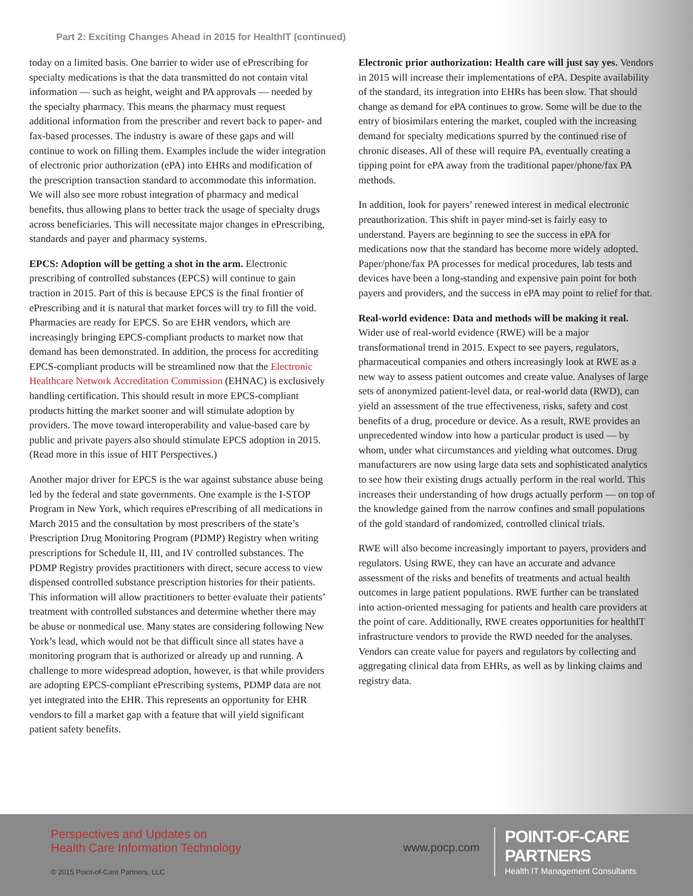Part 2: Exciting Changes Ahead in 2015 for HealthIT (continued)
today on a limited basis. One barrier to wider use of ePrescribing for specialty medications is that the data transmitted do not contain vital information — such as height, weight and PA approvals — needed by the specialty pharmacy. This means the pharmacy must request additional information from the prescriber and revert back to paper- and fax-based processes. The industry is aware of these gaps and will continue to work on filling them. Examples include the wider integration of electronic prior authorization (ePA) into EHRs and modification of the prescription transaction standard to accommodate this information. We will also see more robust integration of pharmacy and medical benefits, thus allowing plans to better track the usage of specialty drugs across beneficiaries. This will necessitate major changes in ePrescribing, standards and payer and pharmacy systems.
EPCS: Adoption will be getting a shot in the arm. Electronic prescribing of controlled substances (EPCS) will continue to gain traction in 2015. Part of this is because EPCS is the final frontier of ePrescribing and it is natural that market forces will try to fill the void. Pharmacies are ready for EPCS. So are EHR vendors, which are increasingly bringing EPCS-compliant products to market now that demand has been demonstrated. In addition, the process for accrediting EPCS-compliant products will be streamlined now that the Electronic Healthcare Network Accreditation Commission (EHNAC) is exclusively handling certification. This should result in more EPCS-compliant products hitting the market sooner and will stimulate adoption by providers. The move toward interoperability and value-based care by public and private payers also should stimulate EPCS adoption in 2015. (Read more in this issue of HIT Perspectives.)
Another major driver for EPCS is the war against substance abuse being led by the federal and state governments. One example is the I-STOP Program in New York, which requires ePrescribing of all medications in March 2015 and the consultation by most prescribers of the state’s Prescription Drug Monitoring Program (PDMP) Registry when writing prescriptions for Schedule II, III, and IV controlled substances. The PDMP Registry provides practitioners with direct, secure access to view dispensed controlled substance prescription histories for their patients. This information will allow practitioners to better evaluate their patients’ treatment with controlled substances and determine whether there may be abuse or nonmedical use. Many states are considering following New York’s lead, which would not be that difficult since all states have a monitoring program that is authorized or already up and running. A challenge to more widespread adoption, however, is that while providers are adopting EPCS-compliant ePrescribing systems, PDMP data are not yet integrated into the EHR. This represents an opportunity for EHR vendors to fill a market gap with a feature that will yield significant patient safety benefits.
Electronic prior authorization: Health care will just say yes. Vendors in 2015 will increase their implementations of ePA. Despite availability of the standard, its integration into EHRs has been slow. That should change as demand for ePA continues to grow. Some will be due to the entry of biosimilars entering the market, coupled with the increasing demand for specialty medications spurred by the continued rise of chronic diseases. All of these will require PA, eventually creating a tipping point for ePA away from the traditional paper/phone/fax PA methods.
In addition, look for payers’ renewed interest in medical electronic preauthorization. This shift in payer mind-set is fairly easy to understand. Payers are beginning to see the success in ePA for medications now that the standard has become more widely adopted. Paper/phone/fax PA processes for medical procedures, lab tests and devices have been a long-standing and expensive pain point for both payers and providers, and the success in ePA may point to relief for that.
Real-world evidence: Data and methods will be making it real. Wider use of real-world evidence (RWE) will be a major transformational trend in 2015. Expect to see payers, regulators, pharmaceutical companies and others increasingly look at RWE as a new way to assess patient outcomes and create value. Analyses of large sets of anonymized patient-level data, or real-world data (RWD), can yield an assessment of the true effectiveness, risks, safety and cost benefits of a drug, procedure or device. As a result, RWE provides an unprecedented window into how a particular product is used — by whom, under what circumstances and yielding what outcomes. Drug manufacturers are now using large data sets and sophisticated analytics to see how their existing drugs actually perform in the real world. This increases their understanding of how drugs actually perform — on top of the knowledge gained from the narrow confines and small populations of the gold standard of randomized, controlled clinical trials.
RWE will also become increasingly important to payers, providers and regulators. Using RWE, they can have an accurate and advance assessment of the risks and benefits of treatments and actual health outcomes in large patient populations. RWE further can be translated into action-oriented messaging for patients and health care providers at the point of care. Additionally, RWE creates opportunities for healthIT infrastructure vendors to provide the RWD needed for the analyses. Vendors can create value for payers and regulators by collecting and aggregating clinical data from EHRs, as well as by linking claims and registry data.
Perspectives and Updates on
Health Care Information Technology
www.pocp.com
POINT-OF-CARE PARTNERS
Health IT Management Consultants
© 2015 Point-of-Care Partners, LLC